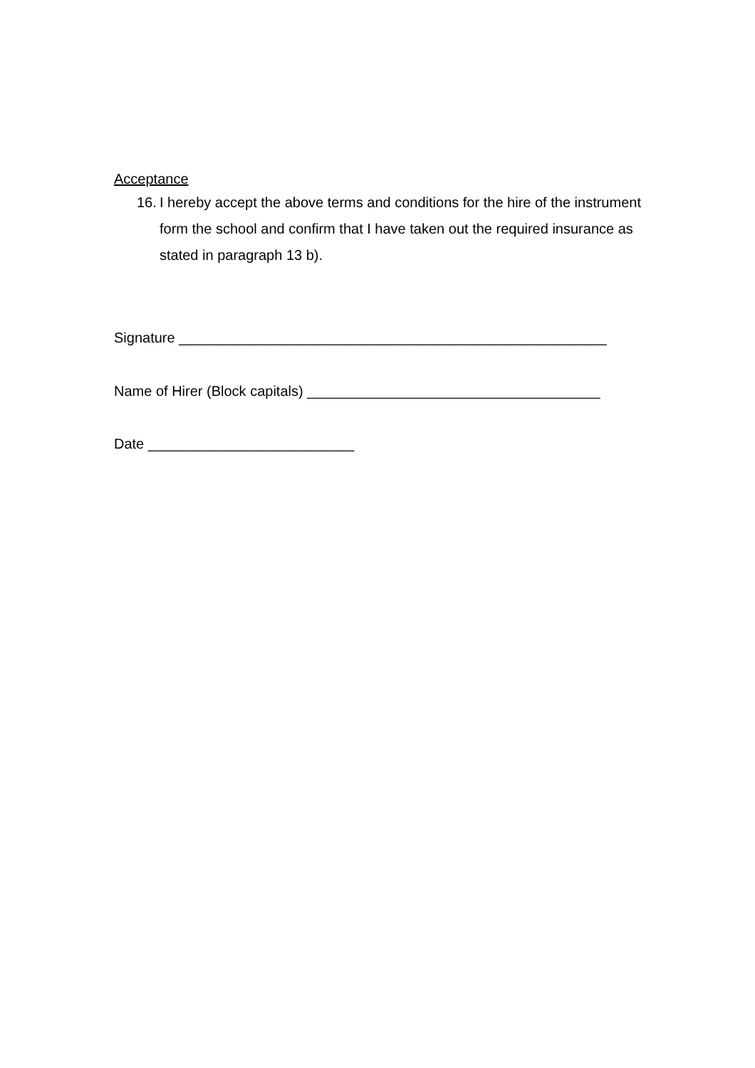Acceptance
16. I hereby accept the above terms and conditions for the hire of the instrument form the school and confirm that I have taken out the required insurance as stated in paragraph 13 b).
Signature ______________________________________________________
Name of Hirer (Block capitals) _____________________________________
Date __________________________